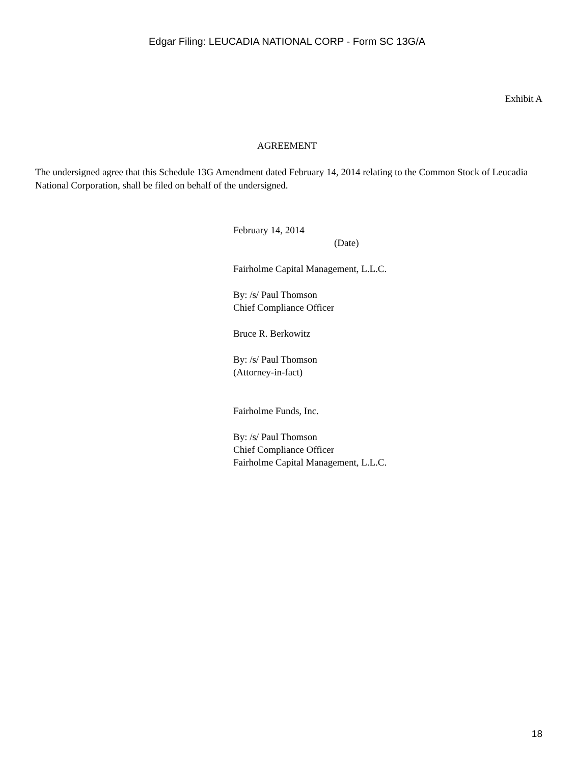Edgar Filing: LEUCADIA NATIONAL CORP - Form SC 13G/A
Exhibit A
AGREEMENT
The undersigned agree that this Schedule 13G Amendment dated February 14, 2014 relating to the Common Stock of Leucadia National Corporation, shall be filed on behalf of the undersigned.
February 14, 2014
(Date)
Fairholme Capital Management, L.L.C.
By: /s/ Paul Thomson
Chief Compliance Officer
Bruce R. Berkowitz
By: /s/ Paul Thomson
(Attorney-in-fact)
Fairholme Funds, Inc.
By: /s/ Paul Thomson
Chief Compliance Officer
Fairholme Capital Management, L.L.C.
18